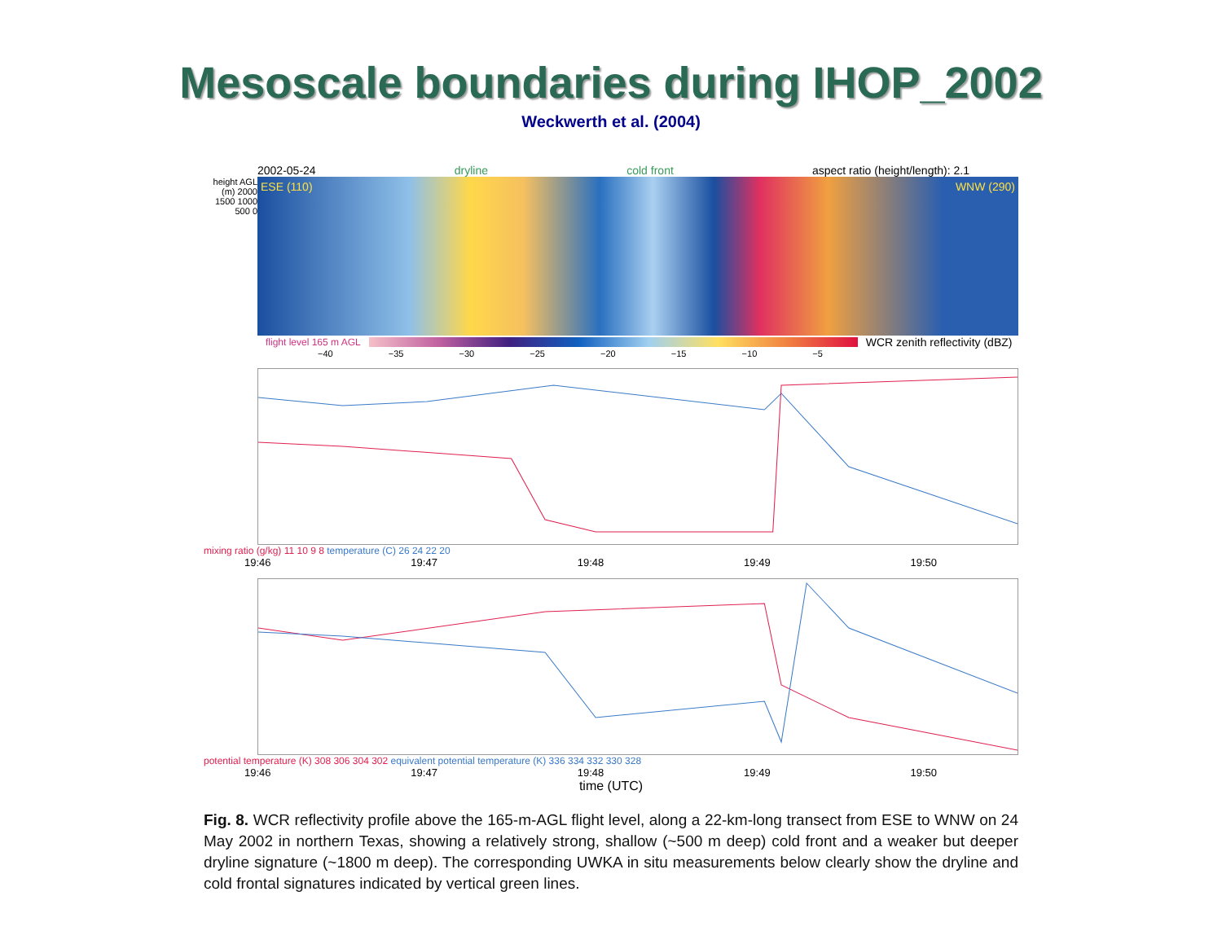Mesoscale boundaries during IHOP_2002
Weckwerth et al. (2004)
2002-05-24 dryline cold front aspect ratio (height/length): 2.1
height AGL (m) 2000 1500 1000 500 0
ESE (110) WNW (290)
flight level 165 m AGL
WCR zenith reflectivity (dBZ)
−40 −35 −30 −25 −20 −15 −10 −5
mixing ratio (g/kg) 11 10 9 8 temperature (C) 26 24 22 20
19:46 19:47 19:48 19:49 19:50
potential temperature (K) 308 306 304 302 equivalent potential temperature (K) 336 334 332 330 328
19:46 19:47 19:48 19:49 19:50
time (UTC)
Fig. 8. WCR reflectivity profile above the 165-m-AGL flight level, along a 22-km-long transect from ESE to WNW on 24 May 2002 in northern Texas, showing a relatively strong, shallow (~500 m deep) cold front and a weaker but deeper dryline signature (~1800 m deep). The corresponding UWKA in situ measurements below clearly show the dryline and cold frontal signatures indicated by vertical green lines.